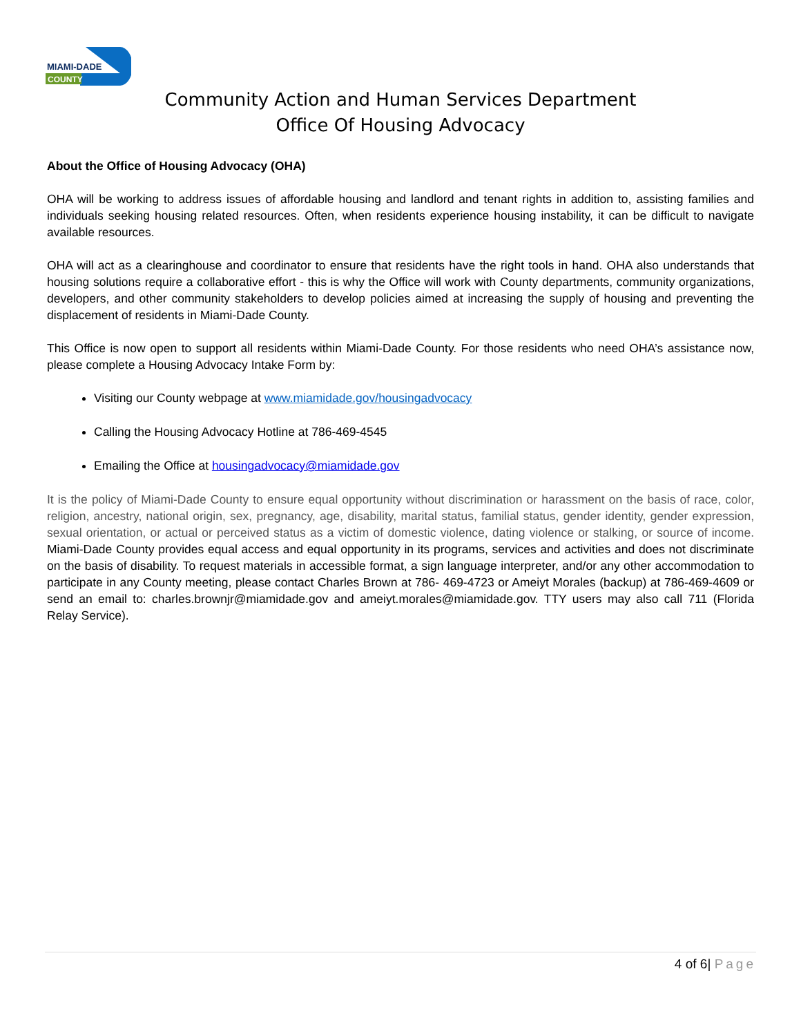MIAMI-DADE
COUNTY
Community Action and Human Services Department
Office Of Housing Advocacy
About the Office of Housing Advocacy (OHA)
OHA will be working to address issues of affordable housing and landlord and tenant rights in addition to, assisting families and individuals seeking housing related resources. Often, when residents experience housing instability, it can be difficult to navigate available resources.
OHA will act as a clearinghouse and coordinator to ensure that residents have the right tools in hand. OHA also understands that housing solutions require a collaborative effort - this is why the Office will work with County departments, community organizations, developers, and other community stakeholders to develop policies aimed at increasing the supply of housing and preventing the displacement of residents in Miami-Dade County.
This Office is now open to support all residents within Miami-Dade County. For those residents who need OHA’s assistance now, please complete a Housing Advocacy Intake Form by:
Visiting our County webpage at www.miamidade.gov/housingadvocacy
Calling the Housing Advocacy Hotline at 786-469-4545
Emailing the Office at housingadvocacy@miamidade.gov
It is the policy of Miami-Dade County to ensure equal opportunity without discrimination or harassment on the basis of race, color, religion, ancestry, national origin, sex, pregnancy, age, disability, marital status, familial status, gender identity, gender expression, sexual orientation, or actual or perceived status as a victim of domestic violence, dating violence or stalking, or source of income. Miami-Dade County provides equal access and equal opportunity in its programs, services and activities and does not discriminate on the basis of disability. To request materials in accessible format, a sign language interpreter, and/or any other accommodation to participate in any County meeting, please contact Charles Brown at 786- 469-4723 or Ameiyt Morales (backup) at 786-469-4609 or send an email to: charles.brownjr@miamidade.gov and ameiyt.morales@miamidade.gov. TTY users may also call 711 (Florida Relay Service).
4 of 6| Page